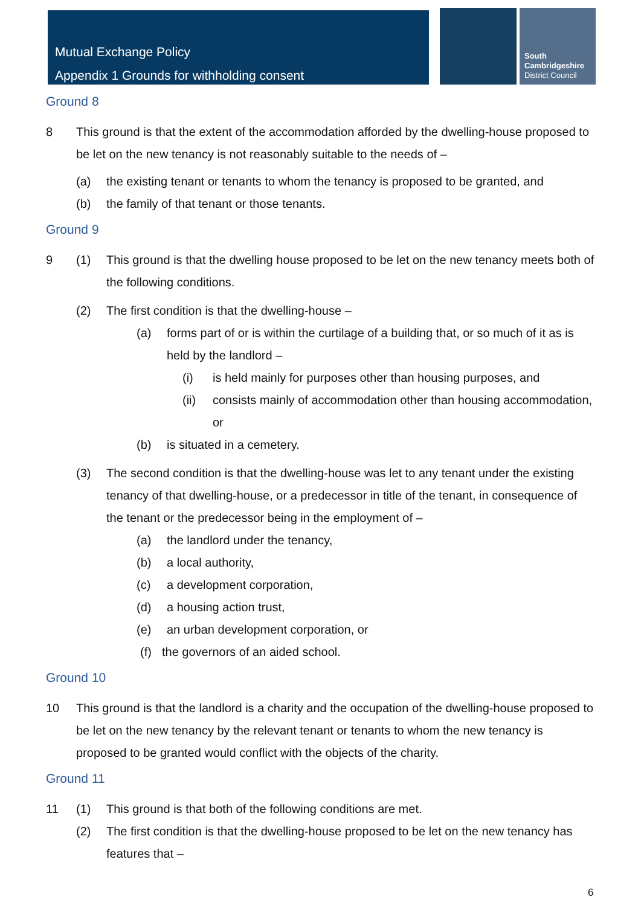Mutual Exchange Policy
Appendix 1 Grounds for withholding consent
South
Cambridgeshire
District Council
Ground 8
8 This ground is that the extent of the accommodation afforded by the dwelling-house proposed to be let on the new tenancy is not reasonably suitable to the needs of –
(a) the existing tenant or tenants to whom the tenancy is proposed to be granted, and
(b) the family of that tenant or those tenants.
Ground 9
9 (1) This ground is that the dwelling house proposed to be let on the new tenancy meets both of the following conditions.
(2) The first condition is that the dwelling-house –
(a) forms part of or is within the curtilage of a building that, or so much of it as is held by the landlord –
(i) is held mainly for purposes other than housing purposes, and
(ii) consists mainly of accommodation other than housing accommodation, or
(b) is situated in a cemetery.
(3) The second condition is that the dwelling-house was let to any tenant under the existing tenancy of that dwelling-house, or a predecessor in title of the tenant, in consequence of the tenant or the predecessor being in the employment of –
(a) the landlord under the tenancy,
(b) a local authority,
(c) a development corporation,
(d) a housing action trust,
(e) an urban development corporation, or
(f) the governors of an aided school.
Ground 10
10 This ground is that the landlord is a charity and the occupation of the dwelling-house proposed to be let on the new tenancy by the relevant tenant or tenants to whom the new tenancy is proposed to be granted would conflict with the objects of the charity.
Ground 11
11 (1) This ground is that both of the following conditions are met.
(2) The first condition is that the dwelling-house proposed to be let on the new tenancy has features that –
6